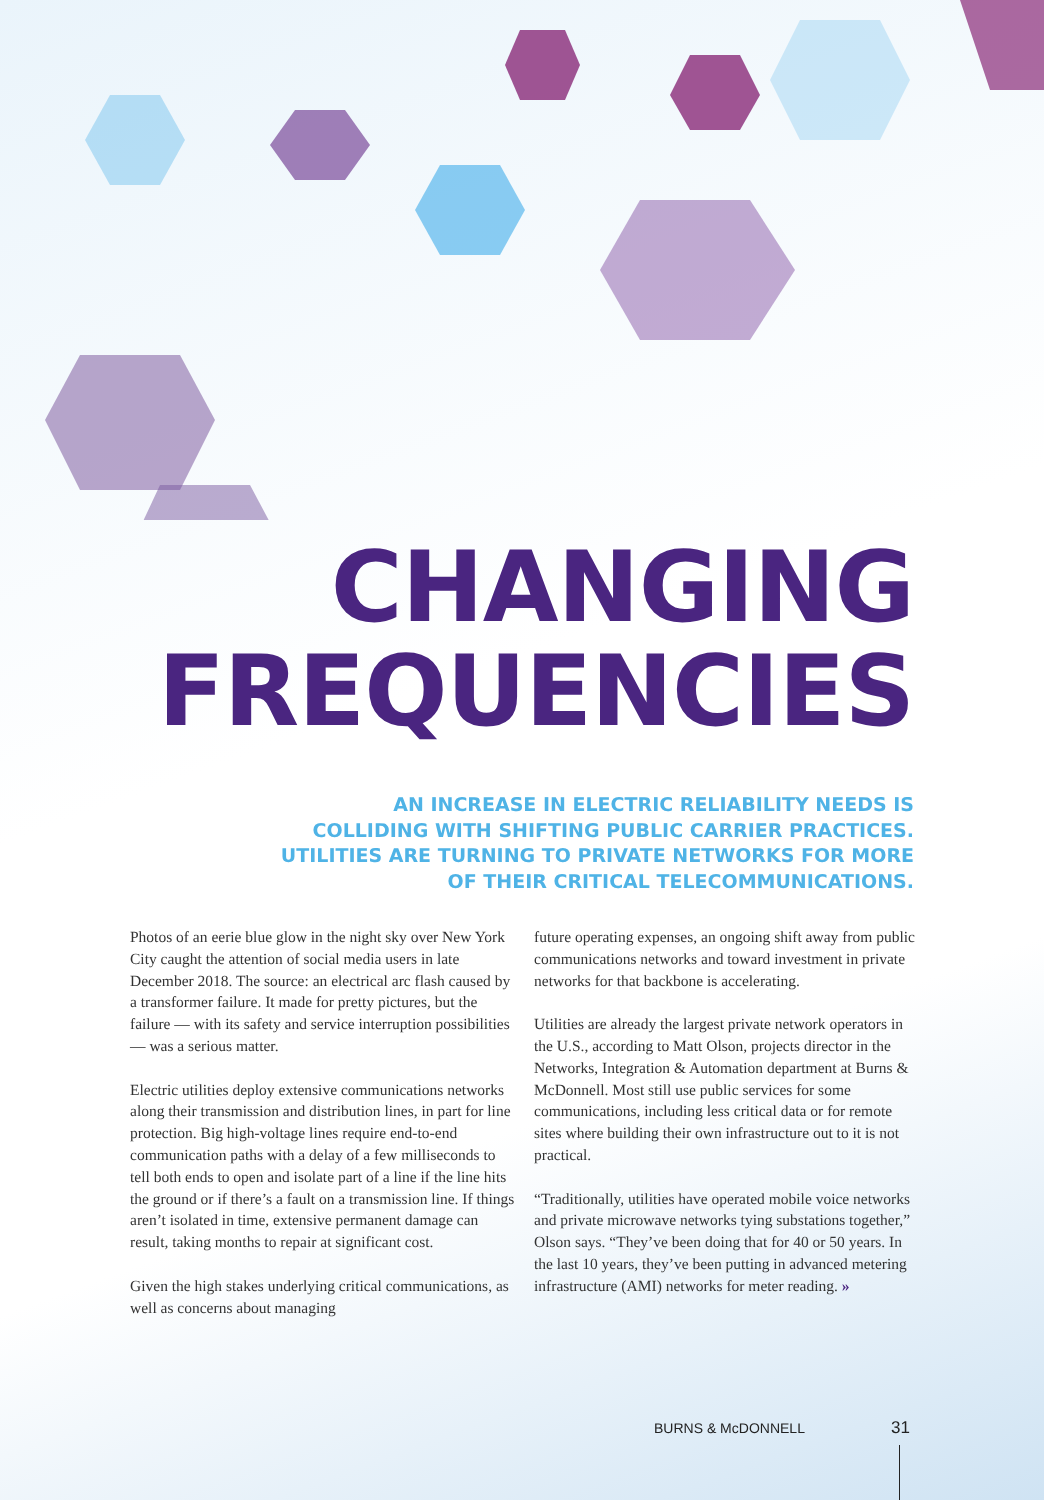CHANGING
FREQUENCIES
AN INCREASE IN ELECTRIC RELIABILITY NEEDS IS COLLIDING WITH SHIFTING PUBLIC CARRIER PRACTICES. UTILITIES ARE TURNING TO PRIVATE NETWORKS FOR MORE OF THEIR CRITICAL TELECOMMUNICATIONS.
Photos of an eerie blue glow in the night sky over New York City caught the attention of social media users in late December 2018. The source: an electrical arc flash caused by a transformer failure. It made for pretty pictures, but the failure — with its safety and service interruption possibilities — was a serious matter.
Electric utilities deploy extensive communications networks along their transmission and distribution lines, in part for line protection. Big high-voltage lines require end-to-end communication paths with a delay of a few milliseconds to tell both ends to open and isolate part of a line if the line hits the ground or if there’s a fault on a transmission line. If things aren’t isolated in time, extensive permanent damage can result, taking months to repair at significant cost.
Given the high stakes underlying critical communications, as well as concerns about managing
future operating expenses, an ongoing shift away from public communications networks and toward investment in private networks for that backbone is accelerating.
Utilities are already the largest private network operators in the U.S., according to Matt Olson, projects director in the Networks, Integration & Automation department at Burns & McDonnell. Most still use public services for some communications, including less critical data or for remote sites where building their own infrastructure out to it is not practical.
“Traditionally, utilities have operated mobile voice networks and private microwave networks tying substations together,” Olson says. “They’ve been doing that for 40 or 50 years. In the last 10 years, they’ve been putting in advanced metering infrastructure (AMI) networks for meter reading. »
BURNS & McDONNELL 31